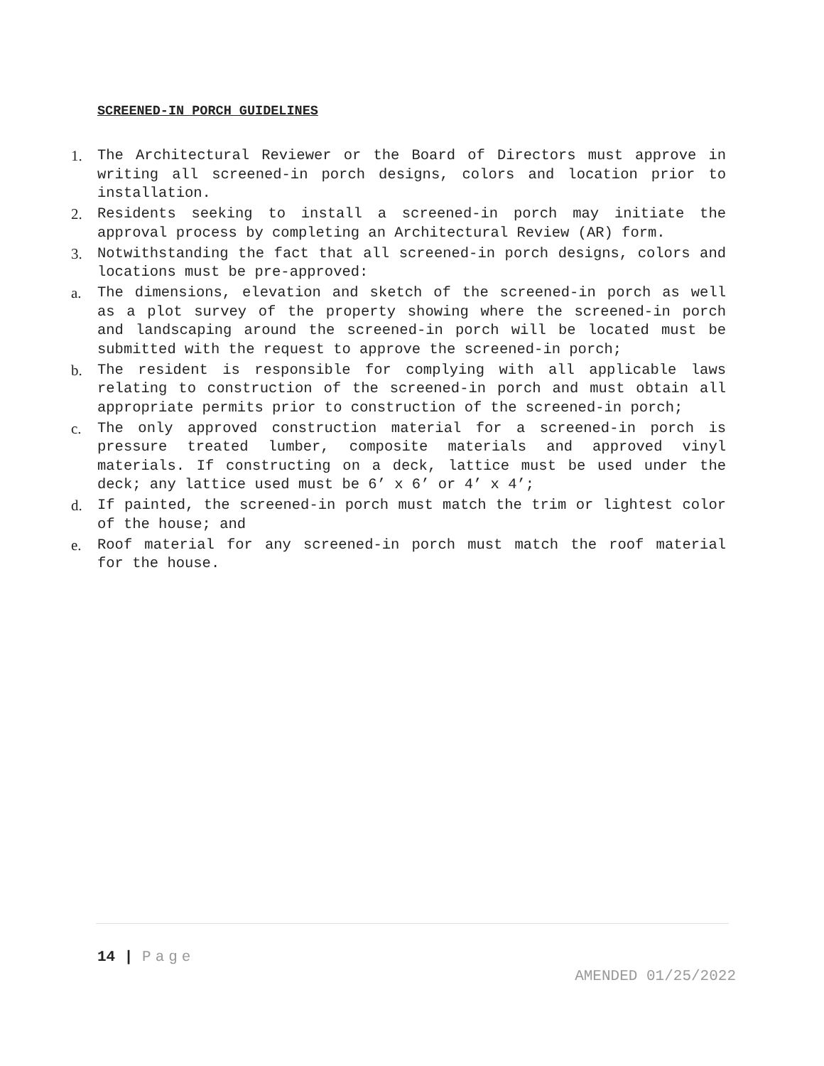SCREENED-IN PORCH GUIDELINES
1. The Architectural Reviewer or the Board of Directors must approve in writing all screened-in porch designs, colors and location prior to installation.
2. Residents seeking to install a screened-in porch may initiate the approval process by completing an Architectural Review (AR) form.
3. Notwithstanding the fact that all screened-in porch designs, colors and locations must be pre-approved:
a. The dimensions, elevation and sketch of the screened-in porch as well as a plot survey of the property showing where the screened-in porch and landscaping around the screened-in porch will be located must be submitted with the request to approve the screened-in porch;
b. The resident is responsible for complying with all applicable laws relating to construction of the screened-in porch and must obtain all appropriate permits prior to construction of the screened-in porch;
c. The only approved construction material for a screened-in porch is pressure treated lumber, composite materials and approved vinyl materials. If constructing on a deck, lattice must be used under the deck; any lattice used must be 6’ x 6’ or 4’ x 4’;
d. If painted, the screened-in porch must match the trim or lightest color of the house; and
e. Roof material for any screened-in porch must match the roof material for the house.
14 | Page
AMENDED 01/25/2022